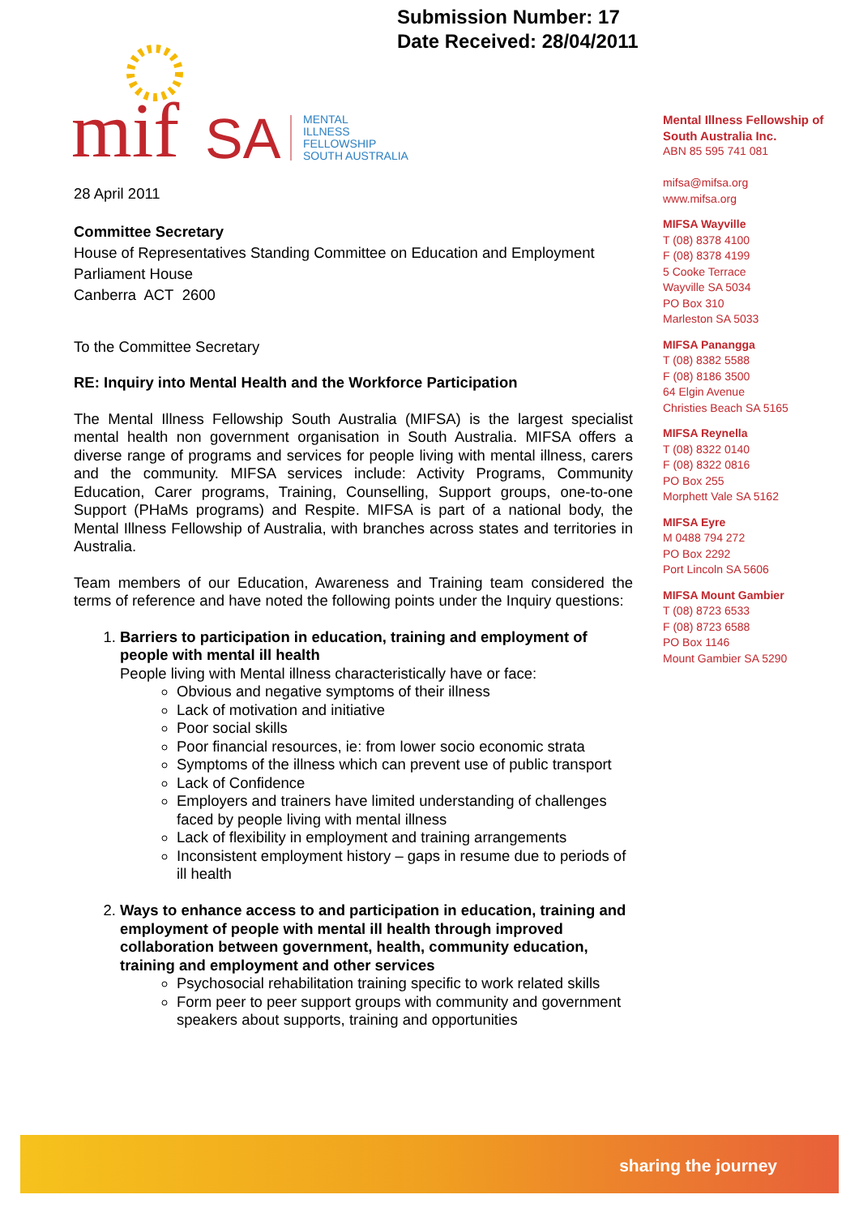Submission Number: 17
Date Received: 28/04/2011
mif
SA
MENTAL
ILLNESS
FELLOWSHIP
SOUTH AUSTRALIA
Mental Illness Fellowship of South Australia Inc.
ABN 85 595 741 081
mifsa@mifsa.org
www.mifsa.org
MIFSA Wayville
T (08) 8378 4100
F (08) 8378 4199
5 Cooke Terrace
Wayville SA 5034
PO Box 310
Marleston SA 5033
MIFSA Panangga
T (08) 8382 5588
F (08) 8186 3500
64 Elgin Avenue
Christies Beach SA 5165
MIFSA Reynella
T (08) 8322 0140
F (08) 8322 0816
PO Box 255
Morphett Vale SA 5162
MIFSA Eyre
M 0488 794 272
PO Box 2292
Port Lincoln SA 5606
MIFSA Mount Gambier
T (08) 8723 6533
F (08) 8723 6588
PO Box 1146
Mount Gambier SA 5290
28 April 2011
Committee Secretary
House of Representatives Standing Committee on Education and Employment
Parliament House
Canberra ACT 2600
To the Committee Secretary
RE: Inquiry into Mental Health and the Workforce Participation
The Mental Illness Fellowship South Australia (MIFSA) is the largest specialist mental health non government organisation in South Australia. MIFSA offers a diverse range of programs and services for people living with mental illness, carers and the community. MIFSA services include: Activity Programs, Community Education, Carer programs, Training, Counselling, Support groups, one-to-one Support (PHaMs programs) and Respite. MIFSA is part of a national body, the Mental Illness Fellowship of Australia, with branches across states and territories in Australia.
Team members of our Education, Awareness and Training team considered the terms of reference and have noted the following points under the Inquiry questions:
1. Barriers to participation in education, training and employment of people with mental ill health
People living with Mental illness characteristically have or face:
Obvious and negative symptoms of their illness
Lack of motivation and initiative
Poor social skills
Poor financial resources, ie: from lower socio economic strata
Symptoms of the illness which can prevent use of public transport
Lack of Confidence
Employers and trainers have limited understanding of challenges faced by people living with mental illness
Lack of flexibility in employment and training arrangements
Inconsistent employment history – gaps in resume due to periods of ill health
2. Ways to enhance access to and participation in education, training and employment of people with mental ill health through improved collaboration between government, health, community education, training and employment and other services
Psychosocial rehabilitation training specific to work related skills
Form peer to peer support groups with community and government speakers about supports, training and opportunities
sharing the journey